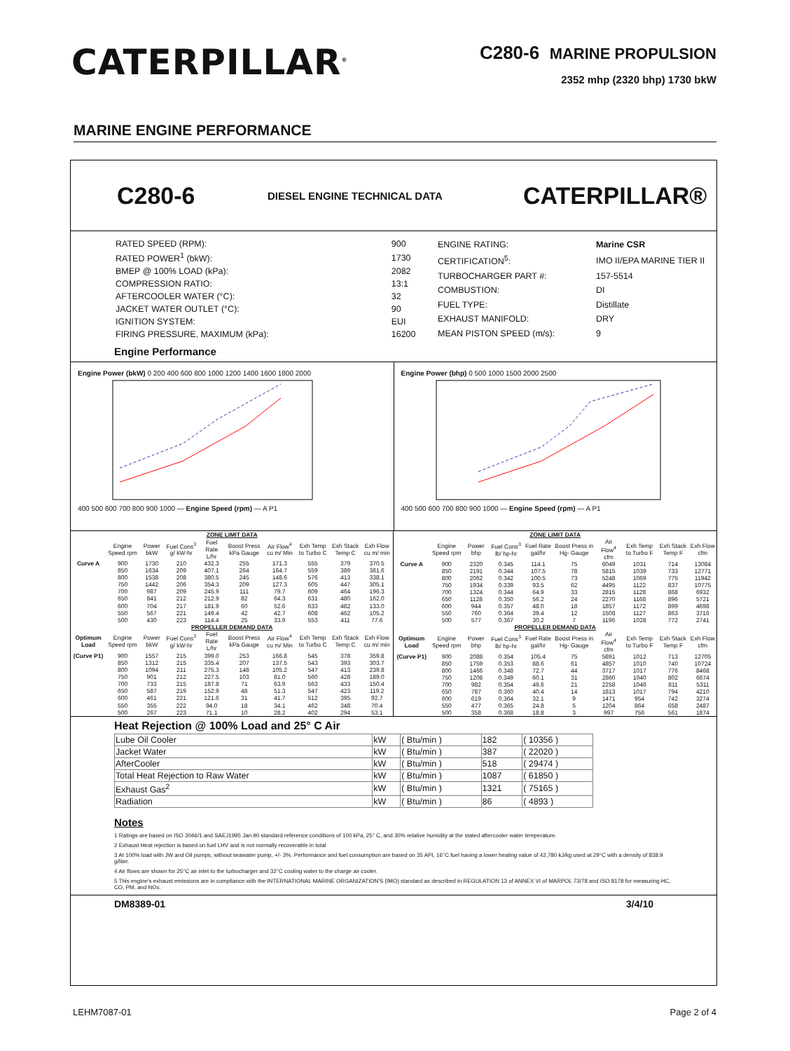CATERPILLAR<sup>®</sup>
C280-6 MARINE PROPULSION
2352 mhp (2320 bhp) 1730 bkW
MARINE ENGINE PERFORMANCE
C280-6
DIESEL ENGINE TECHNICAL DATA
CATERPILLAR®
| RATED SPEED (RPM): | 900 |
| RATED POWER<sup>1</sup> (bkW): | 1730 |
| BMEP @ 100% LOAD (kPa): | 2082 |
| COMPRESSION RATIO: | 13:1 |
| AFTERCOOLER WATER (°C): | 32 |
| JACKET WATER OUTLET (°C): | 90 |
| IGNITION SYSTEM: | EUI |
| FIRING PRESSURE, MAXIMUM (kPa): | 16200 |
| ENGINE RATING: | Marine CSR |
| CERTIFICATION<sup>5</sup>: | IMO II/EPA MARINE TIER II |
| TURBOCHARGER PART #: | 157-5514 |
| COMBUSTION: | DI |
| FUEL TYPE: | Distillate |
| EXHAUST MANIFOLD: | DRY |
| MEAN PISTON SPEED (m/s): | 9 |
Engine Performance
Engine Power (bkW) 0 200 400 600 800 1000 1200 1400 1600 1800 2000
400 500 600 700 800 900 1000 — Engine Speed (rpm) — A P1
Engine Power (bhp) 0 500 1000 1500 2000 2500
400 500 600 700 800 900 1000 — Engine Speed (rpm) — A P1
| ZONE LIMIT DATA | | | | | | | | | |
| --- | --- | --- | --- | --- | --- | --- | --- | --- | --- |
| | Engine Speed rpm | Power bkW | Fuel Cons<sup>3</sup> g/ kW-hr | Fuel Rate L/hr | Boost Press kPa Gauge | Air Flow<sup>4</sup> cu m/ Min | Exh Temp to Turbo C | Exh Stack Temp C | Exh Flow cu m/ min |
| Curve A | 900 | 1730 | 210 | 432.3 | 255 | 171.3 | 555 | 379 | 370.5 |
| | 850 | 1634 | 209 | 407.1 | 264 | 164.7 | 559 | 389 | 361.6 |
| | 800 | 1538 | 208 | 380.5 | 245 | 148.6 | 576 | 413 | 338.1 |
| | 750 | 1442 | 206 | 354.3 | 209 | 127.3 | 605 | 447 | 305.1 |
| | 700 | 987 | 209 | 245.9 | 111 | 79.7 | 609 | 464 | 196.3 |
| | 650 | 841 | 212 | 212.9 | 82 | 64.3 | 631 | 480 | 162.0 |
| | 600 | 704 | 217 | 181.9 | 60 | 52.6 | 633 | 482 | 133.0 |
| | 550 | 567 | 221 | 149.4 | 42 | 42.7 | 608 | 462 | 105.2 |
| | 500 | 430 | 223 | 114.4 | 25 | 33.9 | 553 | 411 | 77.6 |
| PROPELLER DEMAND DATA | | | | | | | | | |
| Optimum Load | Engine Speed rpm | Power bkW | Fuel Cons<sup>3</sup> g/ kW-hr | Fuel Rate L/hr | Boost Press kPa Gauge | Air Flow<sup>4</sup> cu m/ Min | Exh Temp to Turbo C | Exh Stack Temp C | Exh Flow cu m/ min |
| (Curve P1) | 900 | 1557 | 215 | 399.0 | 253 | 166.8 | 545 | 378 | 359.8 |
| | 850 | 1312 | 215 | 335.4 | 207 | 137.5 | 543 | 393 | 303.7 |
| | 800 | 1094 | 211 | 275.3 | 148 | 105.2 | 547 | 413 | 239.8 |
| | 750 | 901 | 212 | 227.5 | 103 | 81.0 | 560 | 428 | 189.0 |
| | 700 | 733 | 215 | 187.8 | 71 | 63.9 | 563 | 433 | 150.4 |
| | 650 | 587 | 219 | 152.9 | 48 | 51.3 | 547 | 423 | 119.2 |
| | 600 | 461 | 221 | 121.6 | 31 | 41.7 | 512 | 395 | 92.7 |
| | 550 | 355 | 222 | 94.0 | 18 | 34.1 | 462 | 348 | 70.4 |
| | 500 | 267 | 223 | 71.1 | 10 | 28.2 | 402 | 294 | 53.1 |
| ZONE LIMIT DATA | | | | | | | | | |
| --- | --- | --- | --- | --- | --- | --- | --- | --- | --- |
| | Engine Speed rpm | Power bhp | Fuel Cons<sup>3</sup> lb/ hp-hr | Fuel Rate gal/hr | Boost Press in Hg- Gauge | Air Flow<sup>4</sup> cfm | Exh Temp to Turbo F | Exh Stack Temp F | Exh Flow cfm |
| Curve A | 900 | 2320 | 0.345 | 114.1 | 75 | 6049 | 1031 | 714 | 13084 |
| | 850 | 2191 | 0.344 | 107.5 | 78 | 5815 | 1039 | 733 | 12771 |
| | 800 | 2062 | 0.342 | 100.5 | 73 | 5248 | 1069 | 775 | 11942 |
| | 750 | 1934 | 0.339 | 93.5 | 62 | 4495 | 1122 | 837 | 10775 |
| | 700 | 1324 | 0.344 | 64.9 | 33 | 2815 | 1128 | 868 | 6932 |
| | 650 | 1128 | 0.350 | 56.2 | 24 | 2270 | 1168 | 896 | 5721 |
| | 600 | 944 | 0.357 | 48.0 | 18 | 1857 | 1172 | 899 | 4698 |
| | 550 | 760 | 0.364 | 39.4 | 12 | 1508 | 1127 | 863 | 3716 |
| | 500 | 577 | 0.367 | 30.2 | 7 | 1196 | 1028 | 772 | 2741 |
| PROPELLER DEMAND DATA | | | | | | | | | |
| Optimum Load | Engine Speed rpm | Power bhp | Fuel Cons<sup>3</sup> lb/ hp-hr | Fuel Rate gal/hr | Boost Press in Hg- Gauge | Air Flow<sup>4</sup> cfm | Exh Temp to Turbo F | Exh Stack Temp F | Exh Flow cfm |
| (Curve P1) | 900 | 2088 | 0.354 | 105.4 | 75 | 5891 | 1012 | 713 | 12705 |
| | 850 | 1759 | 0.353 | 88.6 | 61 | 4857 | 1010 | 740 | 10724 |
| | 800 | 1466 | 0.348 | 72.7 | 44 | 3717 | 1017 | 776 | 8468 |
| | 750 | 1208 | 0.349 | 60.1 | 31 | 2860 | 1040 | 802 | 6674 |
| | 700 | 982 | 0.354 | 49.6 | 21 | 2258 | 1046 | 811 | 5311 |
| | 650 | 787 | 0.360 | 40.4 | 14 | 1813 | 1017 | 794 | 4210 |
| | 600 | 619 | 0.364 | 32.1 | 9 | 1471 | 954 | 742 | 3274 |
| | 550 | 477 | 0.365 | 24.8 | 5 | 1204 | 864 | 658 | 2487 |
| | 500 | 358 | 0.368 | 18.8 | 3 | 997 | 756 | 561 | 1874 |
Heat Rejection @ 100% Load and 25° C Air
| Lube Oil Cooler | kW | ( Btu/min ) | 182 | ( 10356 ) |
| Jacket Water | kW | ( Btu/min ) | 387 | ( 22020 ) |
| AfterCooler | kW | ( Btu/min ) | 518 | ( 29474 ) |
| Total Heat Rejection to Raw Water | kW | ( Btu/min ) | 1087 | ( 61850 ) |
| Exhaust Gas<sup>2</sup> | kW | ( Btu/min ) | 1321 | ( 75165 ) |
| Radiation | kW | ( Btu/min ) | 86 | ( 4893 ) |
Notes
1 Ratings are based on ISO 3046/1 and SAEJ1995 Jan 90 standard reference conditions of 100 kPa, 25° C, and 30% relative humidity at the stated aftercooler water temperature.
2 Exhaust Heat rejection is based on fuel LHV and is not normally recoverable in total
3 At 100% load with JW and Oil pumps, without seawater pump, +/- 3%. Performance and fuel consumption are based on 35 API, 16°C fuel having a lower heating value of 42,780 kJ/kg used at 29°C with a density of 838.9 g/liter.
4 Air flows are shown for 25°C air inlet to the turbocharger and 32°C cooling water to the charge air cooler.
5 This engine's exhaust emissions are in compliance with the INTERNATIONAL MARINE ORGANIZATION'S (IMO) standard as described in REGULATION 13 of ANNEX VI of MARPOL 73/78 and ISO 8178 for measuring HC, CO, PM, and NOx.
DM8389-01 3/4/10
LEHM7087-01 Page 2 of 4